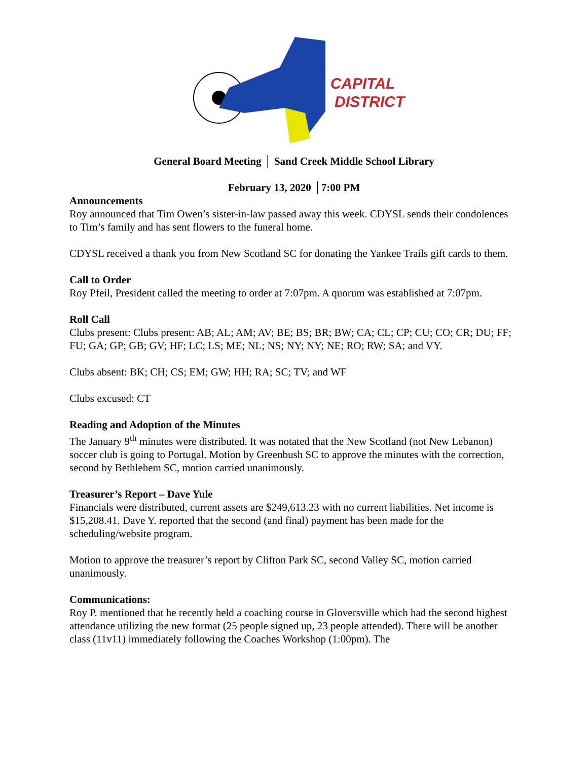CAPITAL
DISTRICT
General Board Meeting │ Sand Creek Middle School Library
February 13, 2020 │7:00 PM
Announcements
Roy announced that Tim Owen’s sister-in-law passed away this week. CDYSL sends their condolences to Tim’s family and has sent flowers to the funeral home.
CDYSL received a thank you from New Scotland SC for donating the Yankee Trails gift cards to them.
Call to Order
Roy Pfeil, President called the meeting to order at 7:07pm. A quorum was established at 7:07pm.
Roll Call
Clubs present: Clubs present: AB; AL; AM; AV; BE; BS; BR; BW; CA; CL; CP; CU; CO; CR; DU; FF; FU; GA; GP; GB; GV; HF; LC; LS; ME; NL; NS; NY; NY; NE; RO; RW; SA; and VY.
Clubs absent: BK; CH; CS; EM; GW; HH; RA; SC; TV; and WF
Clubs excused: CT
Reading and Adoption of the Minutes
The January 9<sup>th</sup> minutes were distributed. It was notated that the New Scotland (not New Lebanon) soccer club is going to Portugal. Motion by Greenbush SC to approve the minutes with the correction, second by Bethlehem SC, motion carried unanimously.
Treasurer’s Report – Dave Yule
Financials were distributed, current assets are $249,613.23 with no current liabilities. Net income is $15,208.41. Dave Y. reported that the second (and final) payment has been made for the scheduling/website program.
Motion to approve the treasurer’s report by Clifton Park SC, second Valley SC, motion carried unanimously.
Communications:
Roy P. mentioned that he recently held a coaching course in Gloversville which had the second highest attendance utilizing the new format (25 people signed up, 23 people attended). There will be another class (11v11) immediately following the Coaches Workshop (1:00pm). The